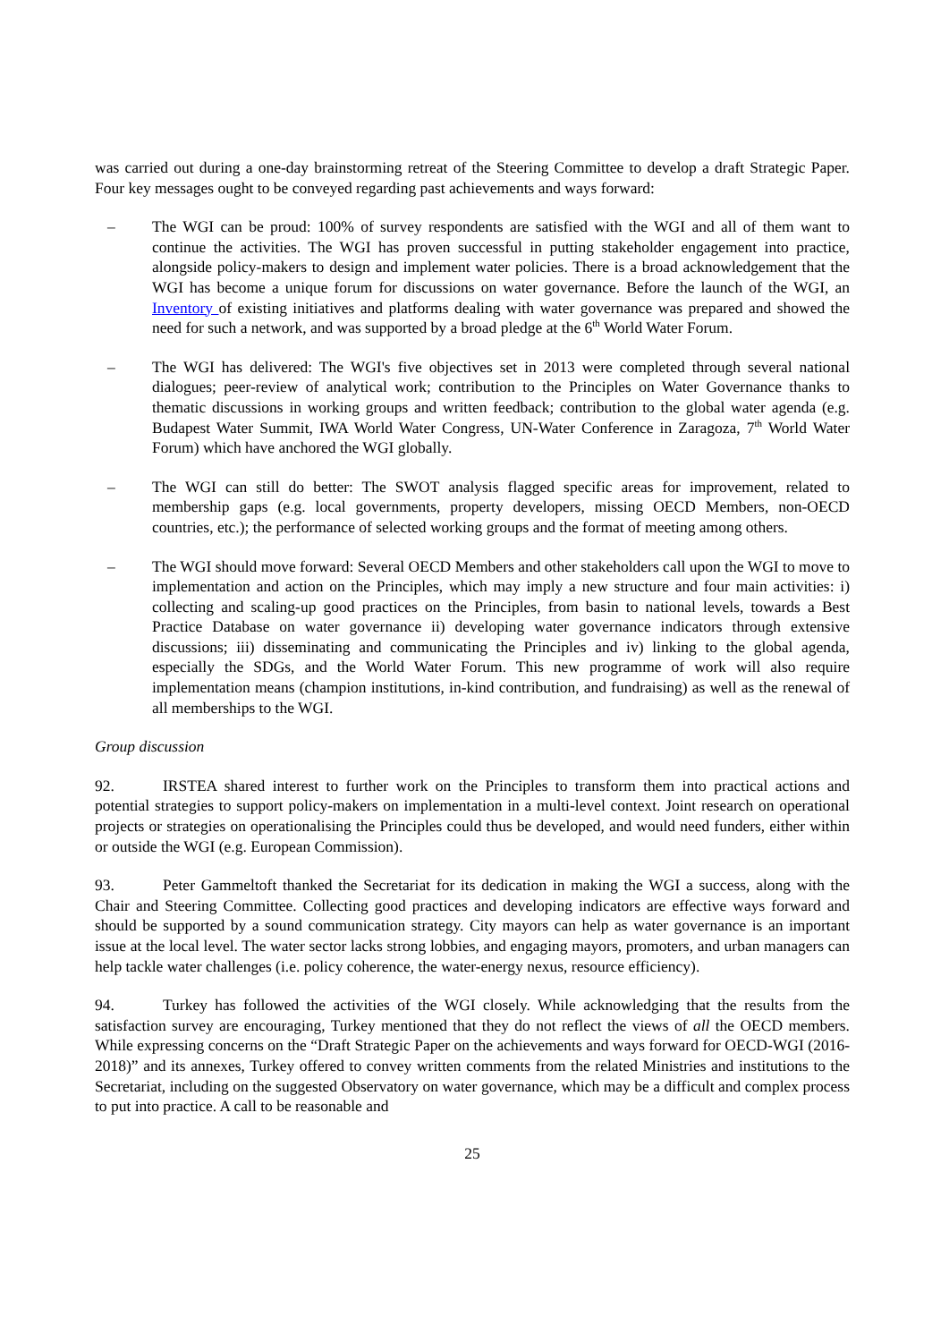was carried out during a one-day brainstorming retreat of the Steering Committee to develop a draft Strategic Paper. Four key messages ought to be conveyed regarding past achievements and ways forward:
– The WGI can be proud: 100% of survey respondents are satisfied with the WGI and all of them want to continue the activities. The WGI has proven successful in putting stakeholder engagement into practice, alongside policy-makers to design and implement water policies. There is a broad acknowledgement that the WGI has become a unique forum for discussions on water governance. Before the launch of the WGI, an Inventory of existing initiatives and platforms dealing with water governance was prepared and showed the need for such a network, and was supported by a broad pledge at the 6<sup>th</sup> World Water Forum.
– The WGI has delivered: The WGI's five objectives set in 2013 were completed through several national dialogues; peer-review of analytical work; contribution to the Principles on Water Governance thanks to thematic discussions in working groups and written feedback; contribution to the global water agenda (e.g. Budapest Water Summit, IWA World Water Congress, UN-Water Conference in Zaragoza, 7<sup>th</sup> World Water Forum) which have anchored the WGI globally.
– The WGI can still do better: The SWOT analysis flagged specific areas for improvement, related to membership gaps (e.g. local governments, property developers, missing OECD Members, non-OECD countries, etc.); the performance of selected working groups and the format of meeting among others.
– The WGI should move forward: Several OECD Members and other stakeholders call upon the WGI to move to implementation and action on the Principles, which may imply a new structure and four main activities: i) collecting and scaling-up good practices on the Principles, from basin to national levels, towards a Best Practice Database on water governance ii) developing water governance indicators through extensive discussions; iii) disseminating and communicating the Principles and iv) linking to the global agenda, especially the SDGs, and the World Water Forum. This new programme of work will also require implementation means (champion institutions, in-kind contribution, and fundraising) as well as the renewal of all memberships to the WGI.
Group discussion
92. IRSTEA shared interest to further work on the Principles to transform them into practical actions and potential strategies to support policy-makers on implementation in a multi-level context. Joint research on operational projects or strategies on operationalising the Principles could thus be developed, and would need funders, either within or outside the WGI (e.g. European Commission).
93. Peter Gammeltoft thanked the Secretariat for its dedication in making the WGI a success, along with the Chair and Steering Committee. Collecting good practices and developing indicators are effective ways forward and should be supported by a sound communication strategy. City mayors can help as water governance is an important issue at the local level. The water sector lacks strong lobbies, and engaging mayors, promoters, and urban managers can help tackle water challenges (i.e. policy coherence, the water-energy nexus, resource efficiency).
94. Turkey has followed the activities of the WGI closely. While acknowledging that the results from the satisfaction survey are encouraging, Turkey mentioned that they do not reflect the views of all the OECD members. While expressing concerns on the “Draft Strategic Paper on the achievements and ways forward for OECD-WGI (2016-2018)” and its annexes, Turkey offered to convey written comments from the related Ministries and institutions to the Secretariat, including on the suggested Observatory on water governance, which may be a difficult and complex process to put into practice. A call to be reasonable and
25